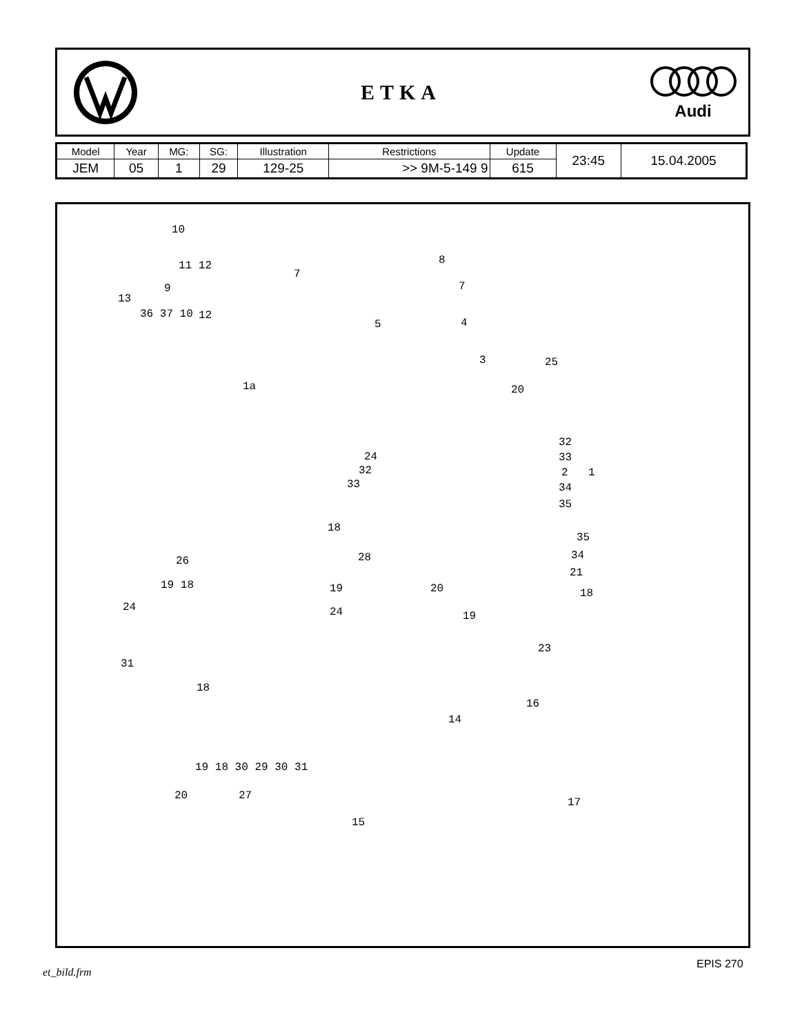ETKA
Audi
| Model | Year | MG: | SG: | Illustration | Restrictions | Update | 23:45 | 15.04.2005 |
| JEM | 05 | 1 | 29 | 129-25 | >> 9M-5-149 9 | 615 | | |
10
11 12 8
7
7 9
13
36 37 10 12
5 4
3 25
1a 20
32
33
2 1
34
35
24
32
33
18
28
35
34
21
26
19 18 19 20 18
24 24 19
23
31
18
16
14
19 18 30 29 30 31
17
20 27
15
et_bild.frm
EPIS 270